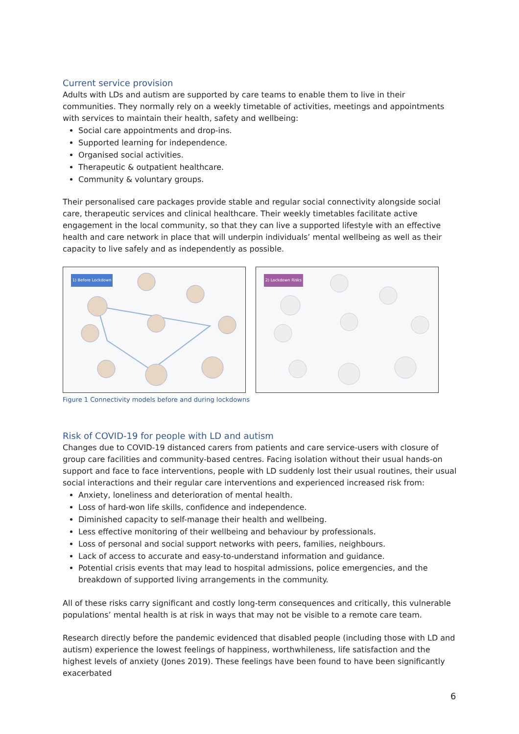Current service provision
Adults with LDs and autism are supported by care teams to enable them to live in their communities. They normally rely on a weekly timetable of activities, meetings and appointments with services to maintain their health, safety and wellbeing:
Social care appointments and drop-ins.
Supported learning for independence.
Organised social activities.
Therapeutic & outpatient healthcare.
Community & voluntary groups.
Their personalised care packages provide stable and regular social connectivity alongside social care, therapeutic services and clinical healthcare. Their weekly timetables facilitate active engagement in the local community, so that they can live a supported lifestyle with an effective health and care network in place that will underpin individuals’ mental wellbeing as well as their capacity to live safely and as independently as possible.
1) Before Lockdown
2) Lockdown Risks
Figure 1 Connectivity models before and during lockdowns
Risk of COVID-19 for people with LD and autism
Changes due to COVID-19 distanced carers from patients and care service-users with closure of group care facilities and community-based centres. Facing isolation without their usual hands-on support and face to face interventions, people with LD suddenly lost their usual routines, their usual social interactions and their regular care interventions and experienced increased risk from:
Anxiety, loneliness and deterioration of mental health.
Loss of hard-won life skills, confidence and independence.
Diminished capacity to self-manage their health and wellbeing.
Less effective monitoring of their wellbeing and behaviour by professionals.
Loss of personal and social support networks with peers, families, neighbours.
Lack of access to accurate and easy-to-understand information and guidance.
Potential crisis events that may lead to hospital admissions, police emergencies, and the breakdown of supported living arrangements in the community.
All of these risks carry significant and costly long-term consequences and critically, this vulnerable populations’ mental health is at risk in ways that may not be visible to a remote care team.
Research directly before the pandemic evidenced that disabled people (including those with LD and autism) experience the lowest feelings of happiness, worthwhileness, life satisfaction and the highest levels of anxiety (Jones 2019). These feelings have been found to have been significantly exacerbated
6